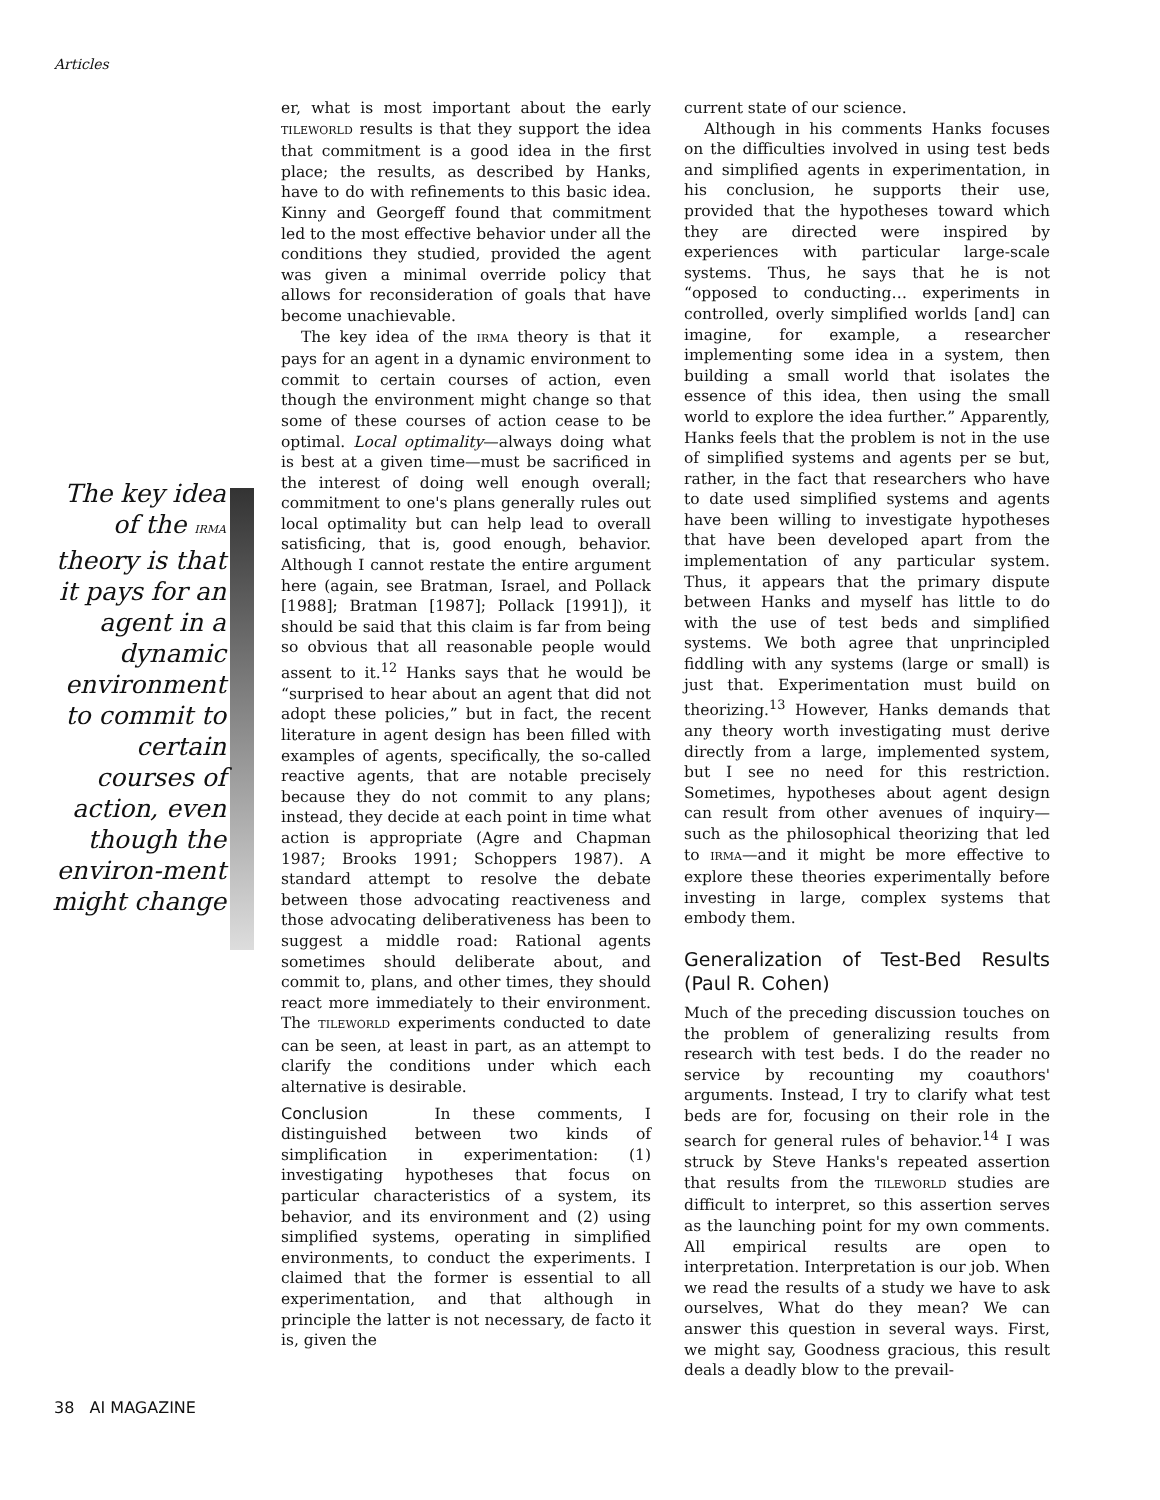Articles
The key idea of the IRMA theory is that it pays for an agent in a dynamic environment to commit to certain courses of action, even though the environ-ment might change
er, what is most important about the early TILEWORLD results is that they support the idea that commitment is a good idea in the first place; the results, as described by Hanks, have to do with refinements to this basic idea. Kinny and Georgeff found that commitment led to the most effective behavior under all the conditions they studied, provided the agent was given a minimal override policy that allows for reconsideration of goals that have become unachievable.
The key idea of the IRMA theory is that it pays for an agent in a dynamic environment to commit to certain courses of action, even though the environment might change so that some of these courses of action cease to be optimal. Local optimality—always doing what is best at a given time—must be sacrificed in the interest of doing well enough overall; commitment to one's plans generally rules out local optimality but can help lead to overall satisficing, that is, good enough, behavior. Although I cannot restate the entire argument here (again, see Bratman, Israel, and Pollack [1988]; Bratman [1987]; Pollack [1991]), it should be said that this claim is far from being so obvious that all reasonable people would assent to it.<sup>12</sup> Hanks says that he would be “surprised to hear about an agent that did not adopt these policies,” but in fact, the recent literature in agent design has been filled with examples of agents, specifically, the so-called reactive agents, that are notable precisely because they do not commit to any plans; instead, they decide at each point in time what action is appropriate (Agre and Chapman 1987; Brooks 1991; Schoppers 1987). A standard attempt to resolve the debate between those advocating reactiveness and those advocating deliberativeness has been to suggest a middle road: Rational agents sometimes should deliberate about, and commit to, plans, and other times, they should react more immediately to their environment. The TILEWORLD experiments conducted to date can be seen, at least in part, as an attempt to clarify the conditions under which each alternative is desirable.
Conclusion In these comments, I distinguished between two kinds of simplification in experimentation: (1) investigating hypotheses that focus on particular characteristics of a system, its behavior, and its environment and (2) using simplified systems, operating in simplified environments, to conduct the experiments. I claimed that the former is essential to all experimentation, and that although in principle the latter is not necessary, de facto it is, given the
current state of our science.
Although in his comments Hanks focuses on the difficulties involved in using test beds and simplified agents in experimentation, in his conclusion, he supports their use, provided that the hypotheses toward which they are directed were inspired by experiences with particular large-scale systems. Thus, he says that he is not “opposed to conducting… experiments in controlled, overly simplified worlds [and] can imagine, for example, a researcher implementing some idea in a system, then building a small world that isolates the essence of this idea, then using the small world to explore the idea further.” Apparently, Hanks feels that the problem is not in the use of simplified systems and agents per se but, rather, in the fact that researchers who have to date used simplified systems and agents have been willing to investigate hypotheses that have been developed apart from the implementation of any particular system. Thus, it appears that the primary dispute between Hanks and myself has little to do with the use of test beds and simplified systems. We both agree that unprincipled fiddling with any systems (large or small) is just that. Experimentation must build on theorizing.<sup>13</sup> However, Hanks demands that any theory worth investigating must derive directly from a large, implemented system, but I see no need for this restriction. Sometimes, hypotheses about agent design can result from other avenues of inquiry—such as the philosophical theorizing that led to IRMA—and it might be more effective to explore these theories experimentally before investing in large, complex systems that embody them.
Generalization of Test-Bed Results (Paul R. Cohen)
Much of the preceding discussion touches on the problem of generalizing results from research with test beds. I do the reader no service by recounting my coauthors' arguments. Instead, I try to clarify what test beds are for, focusing on their role in the search for general rules of behavior.<sup>14</sup> I was struck by Steve Hanks's repeated assertion that results from the TILEWORLD studies are difficult to interpret, so this assertion serves as the launching point for my own comments. All empirical results are open to interpretation. Interpretation is our job. When we read the results of a study we have to ask ourselves, What do they mean? We can answer this question in several ways. First, we might say, Goodness gracious, this result deals a deadly blow to the prevail-
38 AI MAGAZINE